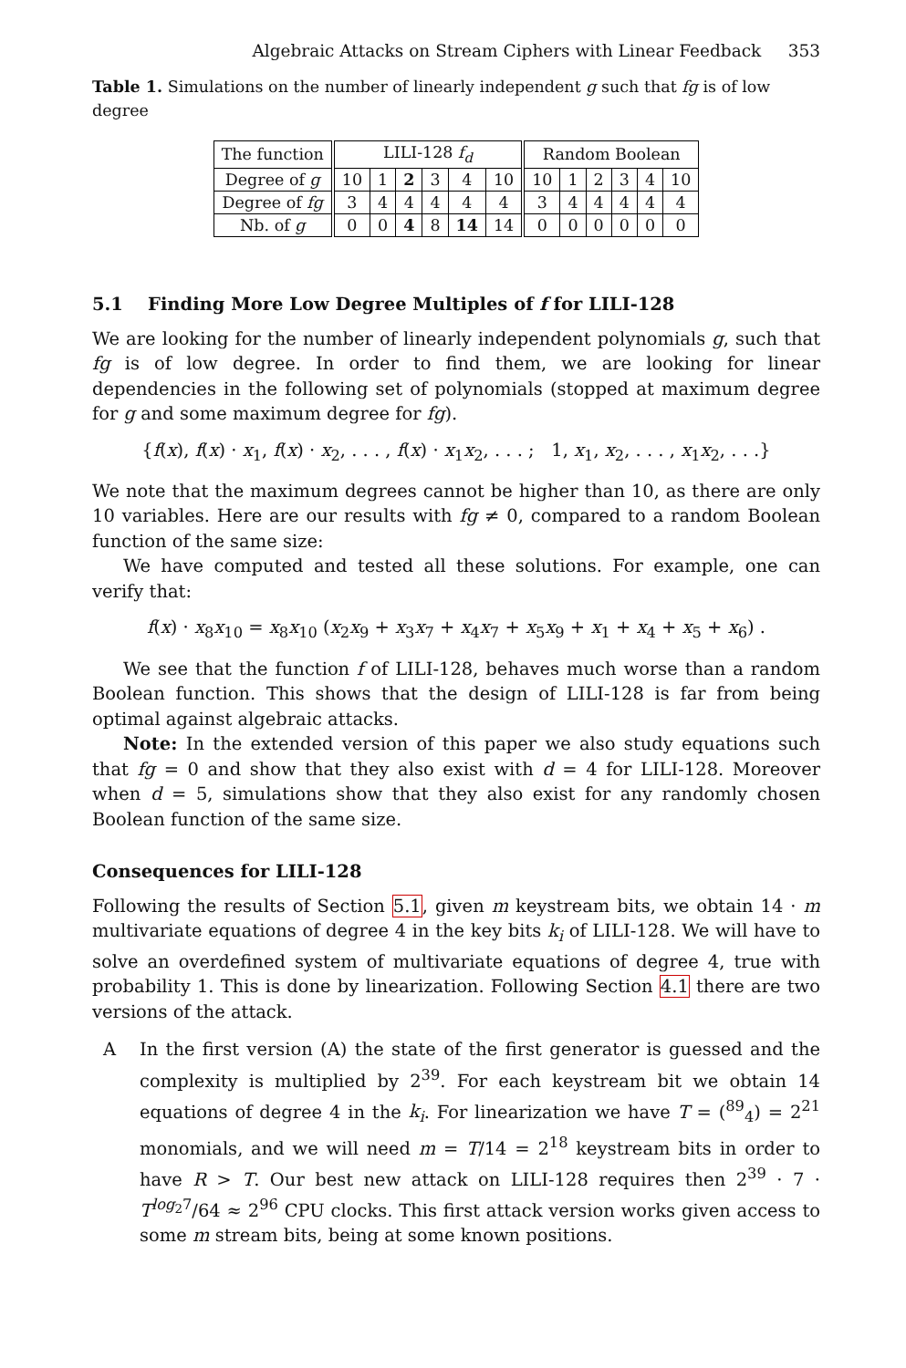Algebraic Attacks on Stream Ciphers with Linear Feedback 353
Table 1. Simulations on the number of linearly independent g such that fg is of low degree
| The function | LILI-128 f<sub>d</sub> | | | | | | Random Boolean | | | | | |
| Degree of g | 10 | 1 | 2 | 3 | 4 | 10 | 10 | 1 | 2 | 3 | 4 | 10 |
| Degree of fg | 3 | 4 | 4 | 4 | 4 | 4 | 3 | 4 | 4 | 4 | 4 | 4 |
| Nb. of g | 0 | 0 | 4 | 8 | 14 | 14 | 0 | 0 | 0 | 0 | 0 | 0 |
5.1 Finding More Low Degree Multiples of f for LILI-128
We are looking for the number of linearly independent polynomials g, such that fg is of low degree. In order to find them, we are looking for linear dependencies in the following set of polynomials (stopped at maximum degree for g and some maximum degree for fg).
{f(x), f(x) · x<sub>1</sub>, f(x) · x<sub>2</sub>, . . . , f(x) · x<sub>1</sub>x<sub>2</sub>, . . . ; 1, x<sub>1</sub>, x<sub>2</sub>, . . . , x<sub>1</sub>x<sub>2</sub>, . . .}
We note that the maximum degrees cannot be higher than 10, as there are only 10 variables. Here are our results with fg ≠ 0, compared to a random Boolean function of the same size:
We have computed and tested all these solutions. For example, one can verify that:
f(x) · x<sub>8</sub>x<sub>10</sub> = x<sub>8</sub>x<sub>10</sub> (x<sub>2</sub>x<sub>9</sub> + x<sub>3</sub>x<sub>7</sub> + x<sub>4</sub>x<sub>7</sub> + x<sub>5</sub>x<sub>9</sub> + x<sub>1</sub> + x<sub>4</sub> + x<sub>5</sub> + x<sub>6</sub>) .
We see that the function f of LILI-128, behaves much worse than a random Boolean function. This shows that the design of LILI-128 is far from being optimal against algebraic attacks.
Note: In the extended version of this paper we also study equations such that fg = 0 and show that they also exist with d = 4 for LILI-128. Moreover when d = 5, simulations show that they also exist for any randomly chosen Boolean function of the same size.
Consequences for LILI-128
Following the results of Section 5.1, given m keystream bits, we obtain 14 · m multivariate equations of degree 4 in the key bits k<sub>i</sub> of LILI-128. We will have to solve an overdefined system of multivariate equations of degree 4, true with probability 1. This is done by linearization. Following Section 4.1 there are two versions of the attack.
A In the first version (A) the state of the first generator is guessed and the complexity is multiplied by 2<sup>39</sup>. For each keystream bit we obtain 14 equations of degree 4 in the k<sub>i</sub>. For linearization we have T = (<sup>89</sup><sub>4</sub>) = 2<sup>21</sup> monomials, and we will need m = T/14 = 2<sup>18</sup> keystream bits in order to have R > T. Our best new attack on LILI-128 requires then 2<sup>39</sup> · 7 · T<sup>log<sub>2</sub>7</sup>/64 ≈ 2<sup>96</sup> CPU clocks. This first attack version works given access to some m stream bits, being at some known positions.